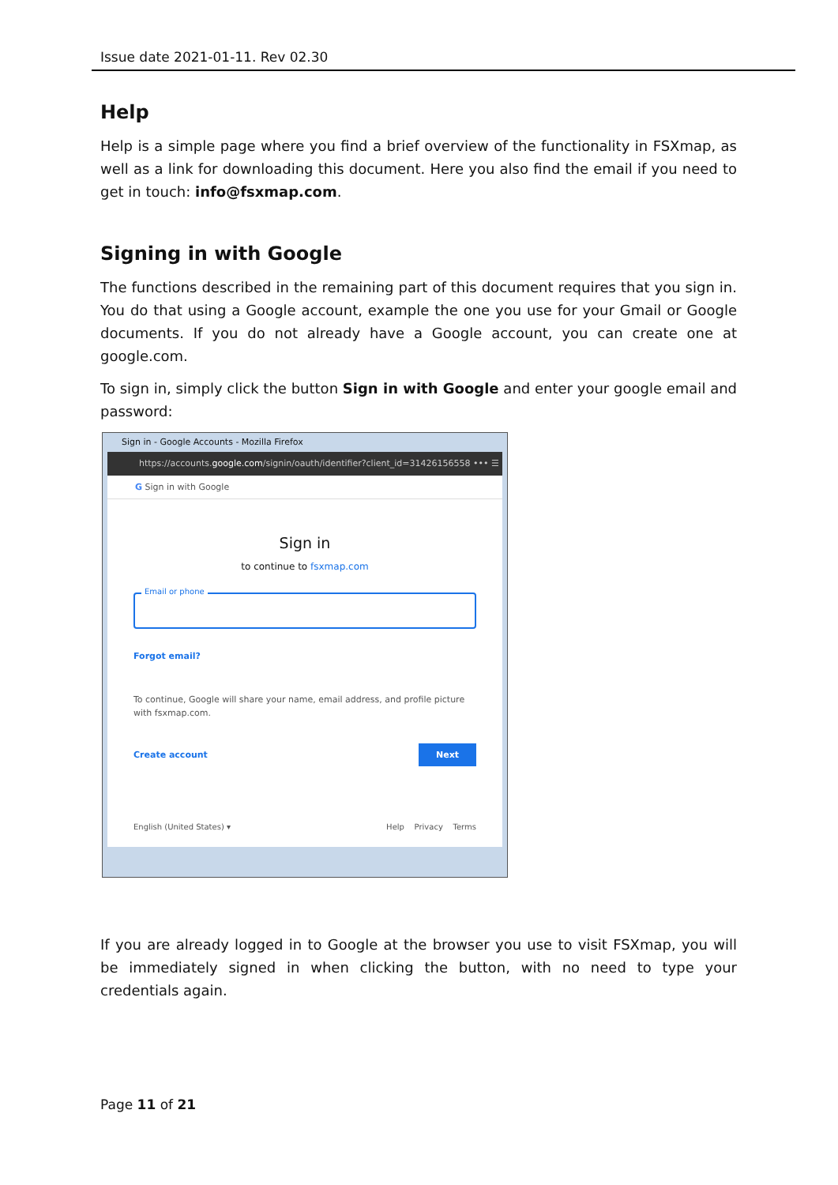Issue date 2021-01-11. Rev 02.30
Help
Help is a simple page where you find a brief overview of the functionality in FSXmap, as well as a link for downloading this document. Here you also find the email if you need to get in touch: info@fsxmap.com.
Signing in with Google
The functions described in the remaining part of this document requires that you sign in. You do that using a Google account, example the one you use for your Gmail or Google documents. If you do not already have a Google account, you can create one at google.com.
To sign in, simply click the button Sign in with Google and enter your google email and password:
Sign in - Google Accounts - Mozilla Firefox
https://accounts.google.com/signin/oauth/identifier?client_id=31426156558 ••• ☰
G Sign in with Google
Sign in
to continue to fsxmap.com
Email or phone
Forgot email?
To continue, Google will share your name, email address, and profile picture with fsxmap.com.
Create account Next
English (United States) ▾ Help Privacy Terms
If you are already logged in to Google at the browser you use to visit FSXmap, you will be immediately signed in when clicking the button, with no need to type your credentials again.
Page 11 of 21